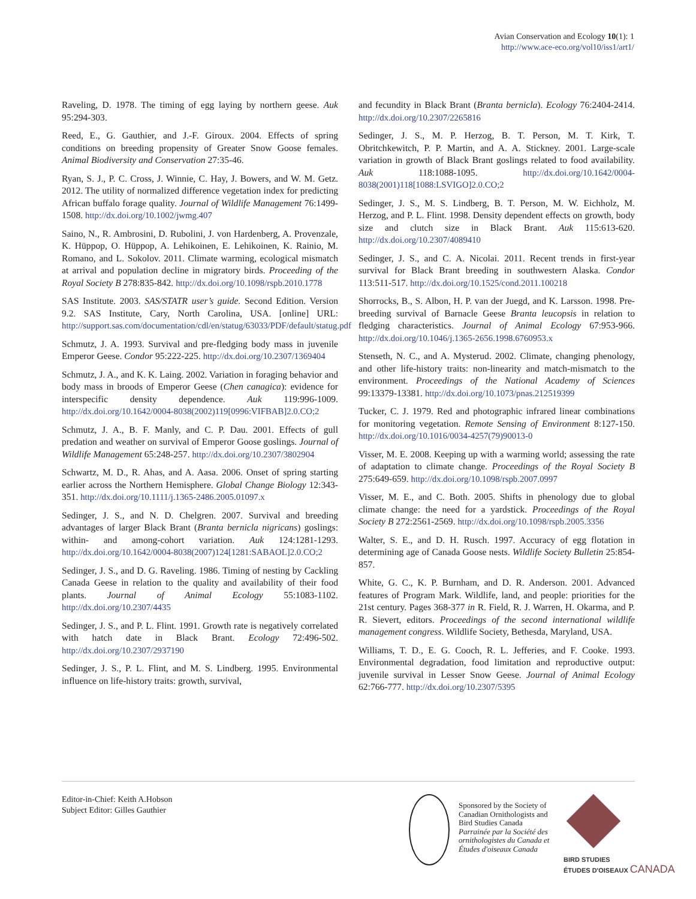Avian Conservation and Ecology 10(1): 1
http://www.ace-eco.org/vol10/iss1/art1/
Raveling, D. 1978. The timing of egg laying by northern geese. Auk 95:294-303.
Reed, E., G. Gauthier, and J.-F. Giroux. 2004. Effects of spring conditions on breeding propensity of Greater Snow Goose females. Animal Biodiversity and Conservation 27:35-46.
Ryan, S. J., P. C. Cross, J. Winnie, C. Hay, J. Bowers, and W. M. Getz. 2012. The utility of normalized difference vegetation index for predicting African buffalo forage quality. Journal of Wildlife Management 76:1499-1508. http://dx.doi.org/10.1002/jwmg.407
Saino, N., R. Ambrosini, D. Rubolini, J. von Hardenberg, A. Provenzale, K. Hüppop, O. Hüppop, A. Lehikoinen, E. Lehikoinen, K. Rainio, M. Romano, and L. Sokolov. 2011. Climate warming, ecological mismatch at arrival and population decline in migratory birds. Proceeding of the Royal Society B 278:835-842. http://dx.doi.org/10.1098/rspb.2010.1778
SAS Institute. 2003. SAS/STATR user’s guide. Second Edition. Version 9.2. SAS Institute, Cary, North Carolina, USA. [online] URL: http://support.sas.com/documentation/cdl/en/statug/63033/PDF/default/statug.pdf
Schmutz, J. A. 1993. Survival and pre-fledging body mass in juvenile Emperor Geese. Condor 95:222-225. http://dx.doi.org/10.2307/1369404
Schmutz, J. A., and K. K. Laing. 2002. Variation in foraging behavior and body mass in broods of Emperor Geese (Chen canagica): evidence for interspecific density dependence. Auk 119:996-1009. http://dx.doi.org/10.1642/0004-8038(2002)119[0996:VIFBAB]2.0.CO;2
Schmutz, J. A., B. F. Manly, and C. P. Dau. 2001. Effects of gull predation and weather on survival of Emperor Goose goslings. Journal of Wildlife Management 65:248-257. http://dx.doi.org/10.2307/3802904
Schwartz, M. D., R. Ahas, and A. Aasa. 2006. Onset of spring starting earlier across the Northern Hemisphere. Global Change Biology 12:343-351. http://dx.doi.org/10.1111/j.1365-2486.2005.01097.x
Sedinger, J. S., and N. D. Chelgren. 2007. Survival and breeding advantages of larger Black Brant (Branta bernicla nigricans) goslings: within- and among-cohort variation. Auk 124:1281-1293. http://dx.doi.org/10.1642/0004-8038(2007)124[1281:SABAOL]2.0.CO;2
Sedinger, J. S., and D. G. Raveling. 1986. Timing of nesting by Cackling Canada Geese in relation to the quality and availability of their food plants. Journal of Animal Ecology 55:1083-1102. http://dx.doi.org/10.2307/4435
Sedinger, J. S., and P. L. Flint. 1991. Growth rate is negatively correlated with hatch date in Black Brant. Ecology 72:496-502. http://dx.doi.org/10.2307/2937190
Sedinger, J. S., P. L. Flint, and M. S. Lindberg. 1995. Environmental influence on life-history traits: growth, survival,
and fecundity in Black Brant (Branta bernicla). Ecology 76:2404-2414. http://dx.doi.org/10.2307/2265816
Sedinger, J. S., M. P. Herzog, B. T. Person, M. T. Kirk, T. Obritchkewitch, P. P. Martin, and A. A. Stickney. 2001. Large-scale variation in growth of Black Brant goslings related to food availability. Auk 118:1088-1095. http://dx.doi.org/10.1642/0004-8038(2001)118[1088:LSVIGO]2.0.CO;2
Sedinger, J. S., M. S. Lindberg, B. T. Person, M. W. Eichholz, M. Herzog, and P. L. Flint. 1998. Density dependent effects on growth, body size and clutch size in Black Brant. Auk 115:613-620. http://dx.doi.org/10.2307/4089410
Sedinger, J. S., and C. A. Nicolai. 2011. Recent trends in first-year survival for Black Brant breeding in southwestern Alaska. Condor 113:511-517. http://dx.doi.org/10.1525/cond.2011.100218
Shorrocks, B., S. Albon, H. P. van der Juegd, and K. Larsson. 1998. Pre-breeding survival of Barnacle Geese Branta leucopsis in relation to fledging characteristics. Journal of Animal Ecology 67:953-966. http://dx.doi.org/10.1046/j.1365-2656.1998.6760953.x
Stenseth, N. C., and A. Mysterud. 2002. Climate, changing phenology, and other life-history traits: non-linearity and match-mismatch to the environment. Proceedings of the National Academy of Sciences 99:13379-13381. http://dx.doi.org/10.1073/pnas.212519399
Tucker, C. J. 1979. Red and photographic infrared linear combinations for monitoring vegetation. Remote Sensing of Environment 8:127-150. http://dx.doi.org/10.1016/0034-4257(79)90013-0
Visser, M. E. 2008. Keeping up with a warming world; assessing the rate of adaptation to climate change. Proceedings of the Royal Society B 275:649-659. http://dx.doi.org/10.1098/rspb.2007.0997
Visser, M. E., and C. Both. 2005. Shifts in phenology due to global climate change: the need for a yardstick. Proceedings of the Royal Society B 272:2561-2569. http://dx.doi.org/10.1098/rspb.2005.3356
Walter, S. E., and D. H. Rusch. 1997. Accuracy of egg flotation in determining age of Canada Goose nests. Wildlife Society Bulletin 25:854-857.
White, G. C., K. P. Burnham, and D. R. Anderson. 2001. Advanced features of Program Mark. Wildlife, land, and people: priorities for the 21st century. Pages 368-377 in R. Field, R. J. Warren, H. Okarma, and P. R. Sievert, editors. Proceedings of the second international wildlife management congress. Wildlife Society, Bethesda, Maryland, USA.
Williams, T. D., E. G. Cooch, R. L. Jefferies, and F. Cooke. 1993. Environmental degradation, food limitation and reproductive output: juvenile survival in Lesser Snow Geese. Journal of Animal Ecology 62:766-777. http://dx.doi.org/10.2307/5395
Editor-in-Chief: Keith A.Hobson
Subject Editor: Gilles Gauthier
Sponsored by the Society of
Canadian Ornithologists and
Bird Studies Canada
Parrainée par la Société des
ornithologistes du Canada et
Études d'oiseaux Canada
BIRD STUDIES
ÉTUDES D'OISEAUX CANADA